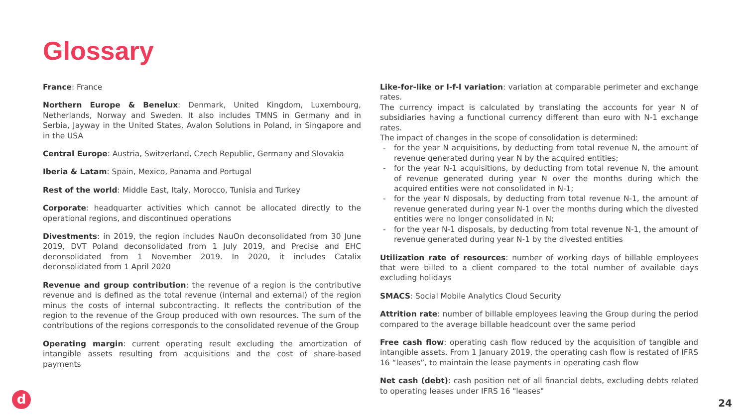Glossary
France: France
Northern Europe & Benelux: Denmark, United Kingdom, Luxembourg, Netherlands, Norway and Sweden. It also includes TMNS in Germany and in Serbia, Jayway in the United States, Avalon Solutions in Poland, in Singapore and in the USA
Central Europe: Austria, Switzerland, Czech Republic, Germany and Slovakia
Iberia & Latam: Spain, Mexico, Panama and Portugal
Rest of the world: Middle East, Italy, Morocco, Tunisia and Turkey
Corporate: headquarter activities which cannot be allocated directly to the operational regions, and discontinued operations
Divestments: in 2019, the region includes NauOn deconsolidated from 30 June 2019, DVT Poland deconsolidated from 1 July 2019, and Precise and EHC deconsolidated from 1 November 2019. In 2020, it includes Catalix deconsolidated from 1 April 2020
Revenue and group contribution: the revenue of a region is the contributive revenue and is defined as the total revenue (internal and external) of the region minus the costs of internal subcontracting. It reflects the contribution of the region to the revenue of the Group produced with own resources. The sum of the contributions of the regions corresponds to the consolidated revenue of the Group
Operating margin: current operating result excluding the amortization of intangible assets resulting from acquisitions and the cost of share-based payments
Like-for-like or l-f-l variation: variation at comparable perimeter and exchange rates.
The currency impact is calculated by translating the accounts for year N of subsidiaries having a functional currency different than euro with N-1 exchange rates.
The impact of changes in the scope of consolidation is determined:
- for the year N acquisitions, by deducting from total revenue N, the amount of revenue generated during year N by the acquired entities;
- for the year N-1 acquisitions, by deducting from total revenue N, the amount of revenue generated during year N over the months during which the acquired entities were not consolidated in N-1;
- for the year N disposals, by deducting from total revenue N-1, the amount of revenue generated during year N-1 over the months during which the divested entities were no longer consolidated in N;
- for the year N-1 disposals, by deducting from total revenue N-1, the amount of revenue generated during year N-1 by the divested entities
Utilization rate of resources: number of working days of billable employees that were billed to a client compared to the total number of available days excluding holidays
SMACS: Social Mobile Analytics Cloud Security
Attrition rate: number of billable employees leaving the Group during the period compared to the average billable headcount over the same period
Free cash flow: operating cash flow reduced by the acquisition of tangible and intangible assets. From 1 January 2019, the operating cash flow is restated of IFRS 16 “leases”, to maintain the lease payments in operating cash flow
Net cash (debt): cash position net of all financial debts, excluding debts related to operating leases under IFRS 16 "leases"
d 24